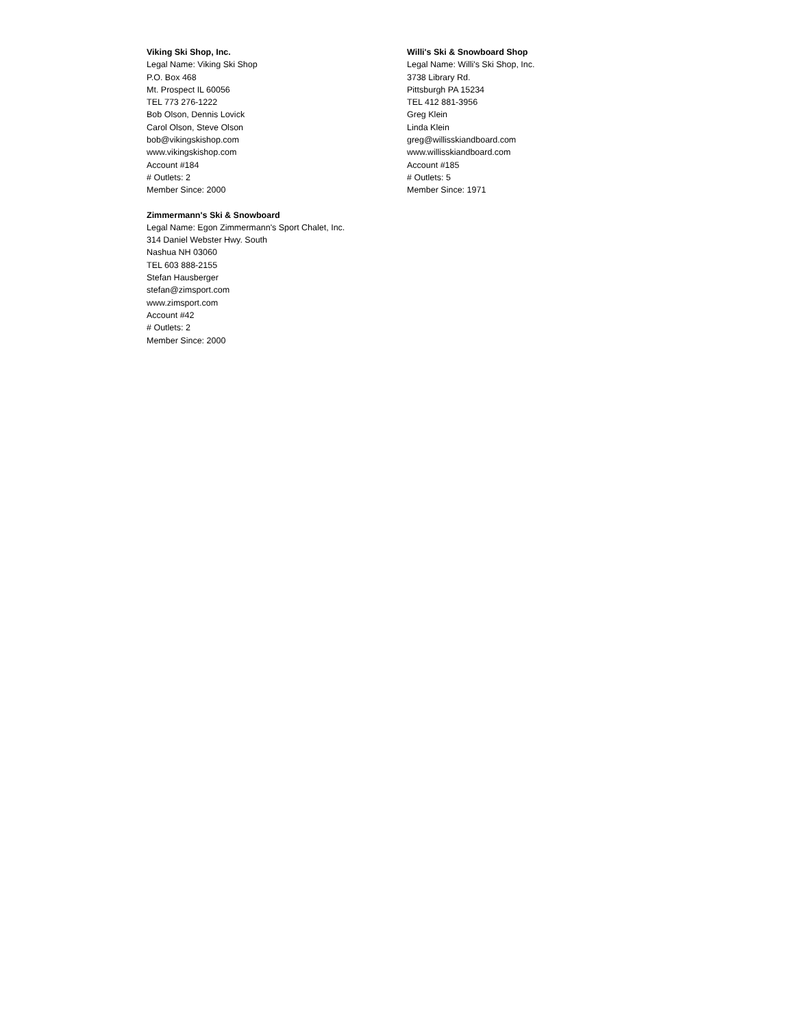Viking Ski Shop, Inc.
Legal Name: Viking Ski Shop
P.O. Box 468
Mt. Prospect IL 60056
TEL 773 276-1222
Bob Olson, Dennis Lovick
Carol Olson, Steve Olson
bob@vikingskishop.com
www.vikingskishop.com
Account #184
# Outlets: 2
Member Since: 2000
Willi's Ski & Snowboard Shop
Legal Name: Willi's Ski Shop, Inc.
3738 Library Rd.
Pittsburgh PA 15234
TEL 412 881-3956
Greg Klein
Linda Klein
greg@willisskiandboard.com
www.willisskiandboard.com
Account #185
# Outlets: 5
Member Since: 1971
Zimmermann's Ski & Snowboard
Legal Name: Egon Zimmermann's Sport Chalet, Inc.
314 Daniel Webster Hwy. South
Nashua NH 03060
TEL 603 888-2155
Stefan Hausberger
stefan@zimsport.com
www.zimsport.com
Account #42
# Outlets: 2
Member Since: 2000